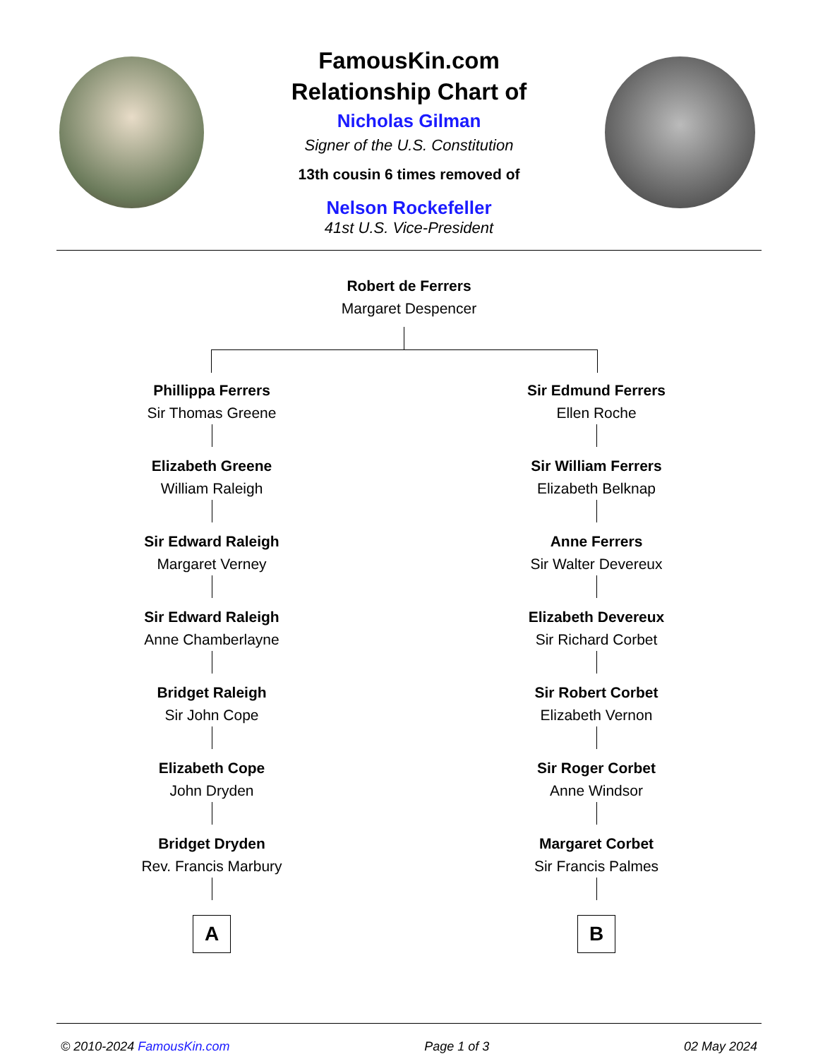FamousKin.com
Relationship Chart of
Nicholas Gilman
Signer of the U.S. Constitution
13th cousin 6 times removed of
Nelson Rockefeller
41st U.S. Vice-President
Robert de Ferrers
Margaret Despencer
Phillippa Ferrers
Sir Thomas Greene
Elizabeth Greene
William Raleigh
Sir Edward Raleigh
Margaret Verney
Sir Edward Raleigh
Anne Chamberlayne
Bridget Raleigh
Sir John Cope
Elizabeth Cope
John Dryden
Bridget Dryden
Rev. Francis Marbury
A
Sir Edmund Ferrers
Ellen Roche
Sir William Ferrers
Elizabeth Belknap
Anne Ferrers
Sir Walter Devereux
Elizabeth Devereux
Sir Richard Corbet
Sir Robert Corbet
Elizabeth Vernon
Sir Roger Corbet
Anne Windsor
Margaret Corbet
Sir Francis Palmes
B
© 2010-2024 FamousKin.com Page 1 of 3 02 May 2024